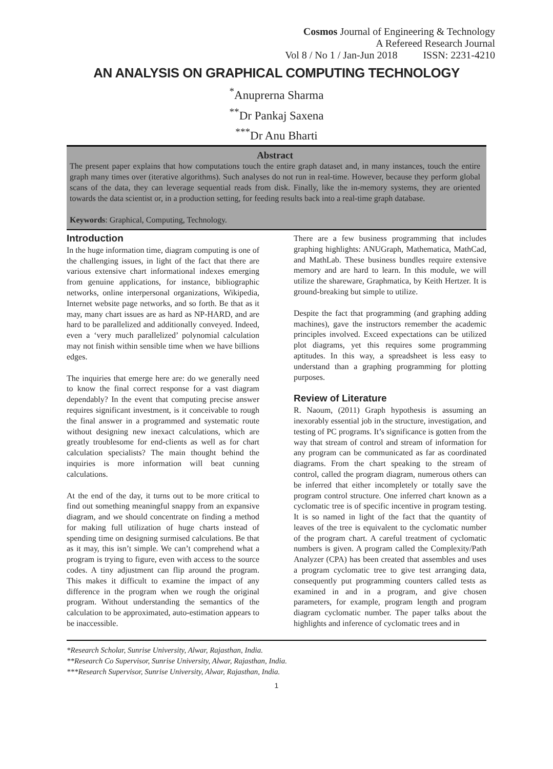Cosmos Journal of Engineering & Technology
A Refereed Research Journal
Vol 8 / No 1 / Jan-Jun 2018 ISSN: 2231-4210
AN ANALYSIS ON GRAPHICAL COMPUTING TECHNOLOGY
<sup>*</sup> Anuprerna Sharma
<sup>**</sup> Dr Pankaj Saxena
<sup>***</sup> Dr Anu Bharti
Abstract
The present paper explains that how computations touch the entire graph dataset and, in many instances, touch the entire graph many times over (iterative algorithms). Such analyses do not run in real-time. However, because they perform global scans of the data, they can leverage sequential reads from disk. Finally, like the in-memory systems, they are oriented towards the data scientist or, in a production setting, for feeding results back into a real-time graph database.
Keywords: Graphical, Computing, Technology.
Introduction
In the huge information time, diagram computing is one of the challenging issues, in light of the fact that there are various extensive chart informational indexes emerging from genuine applications, for instance, bibliographic networks, online interpersonal organizations, Wikipedia, Internet website page networks, and so forth. Be that as it may, many chart issues are as hard as NP-HARD, and are hard to be parallelized and additionally conveyed. Indeed, even a ‘very much parallelized’ polynomial calculation may not finish within sensible time when we have billions edges.
The inquiries that emerge here are: do we generally need to know the final correct response for a vast diagram dependably? In the event that computing precise answer requires significant investment, is it conceivable to rough the final answer in a programmed and systematic route without designing new inexact calculations, which are greatly troublesome for end-clients as well as for chart calculation specialists? The main thought behind the inquiries is more information will beat cunning calculations.
At the end of the day, it turns out to be more critical to find out something meaningful snappy from an expansive diagram, and we should concentrate on finding a method for making full utilization of huge charts instead of spending time on designing surmised calculations. Be that as it may, this isn’t simple. We can’t comprehend what a program is trying to figure, even with access to the source codes. A tiny adjustment can flip around the program. This makes it difficult to examine the impact of any difference in the program when we rough the original program. Without understanding the semantics of the calculation to be approximated, auto-estimation appears to be inaccessible.
There are a few business programming that includes graphing highlights: ANUGraph, Mathematica, MathCad, and MathLab. These business bundles require extensive memory and are hard to learn. In this module, we will utilize the shareware, Graphmatica, by Keith Hertzer. It is ground-breaking but simple to utilize.
Despite the fact that programming (and graphing adding machines), gave the instructors remember the academic principles involved. Exceed expectations can be utilized plot diagrams, yet this requires some programming aptitudes. In this way, a spreadsheet is less easy to understand than a graphing programming for plotting purposes.
Review of Literature
R. Naoum, (2011) Graph hypothesis is assuming an inexorably essential job in the structure, investigation, and testing of PC programs. It’s significance is gotten from the way that stream of control and stream of information for any program can be communicated as far as coordinated diagrams. From the chart speaking to the stream of control, called the program diagram, numerous others can be inferred that either incompletely or totally save the program control structure. One inferred chart known as a cyclomatic tree is of specific incentive in program testing. It is so named in light of the fact that the quantity of leaves of the tree is equivalent to the cyclomatic number of the program chart. A careful treatment of cyclomatic numbers is given. A program called the Complexity/Path Analyzer (CPA) has been created that assembles and uses a program cyclomatic tree to give test arranging data, consequently put programming counters called tests as examined in and in a program, and give chosen parameters, for example, program length and program diagram cyclomatic number. The paper talks about the highlights and inference of cyclomatic trees and in
*Research Scholar, Sunrise University, Alwar, Rajasthan, India.
**Research Co Supervisor, Sunrise University, Alwar, Rajasthan, India.
***Research Supervisor, Sunrise University, Alwar, Rajasthan, India.
1